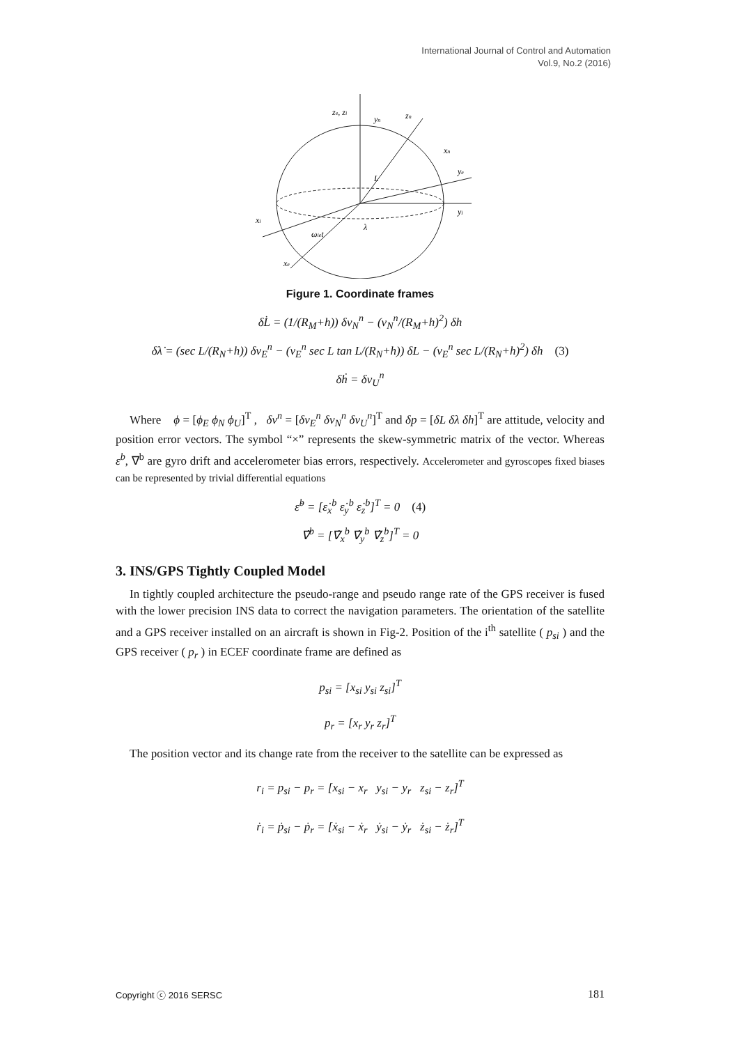International Journal of Control and Automation
Vol.9, No.2 (2016)
ze, zi
yn
zn
xn
ye
yi
xi
xe
L
λ
ωiet
Figure 1. Coordinate frames
δL̇ = (1/(R<sub>M</sub>+h)) δv<sub>N</sub><sup>n</sup> − (v<sub>N</sub><sup>n</sup>/(R<sub>M</sub>+h)<sup>2</sup>) δh
δλ̇ = (sec L/(R<sub>N</sub>+h)) δv<sub>E</sub><sup>n</sup> − (v<sub>E</sub><sup>n</sup> sec L tan L/(R<sub>N</sub>+h)) δL − (v<sub>E</sub><sup>n</sup> sec L/(R<sub>N</sub>+h)<sup>2</sup>) δh (3)
δḣ = δv<sub>U</sub><sup>n</sup>
Where ϕ = [ϕ<sub>E</sub> ϕ<sub>N</sub> ϕ<sub>U</sub>]<sup>T</sup> , δv<sup>n</sup> = [δv<sub>E</sub><sup>n</sup> δv<sub>N</sub><sup>n</sup> δv<sub>U</sub><sup>n</sup>]<sup>T</sup> and δp = [δL δλ δh]<sup>T</sup> are attitude, velocity and position error vectors. The symbol “×” represents the skew-symmetric matrix of the vector. Whereas ε<sup>b</sup>, ∇<sup>b</sup> are gyro drift and accelerometer bias errors, respectively. Accelerometer and gyroscopes fixed biases can be represented by trivial differential equations
ε̇<sup>b</sup> = [ε̇<sub>x</sub><sup>b</sup> ε̇<sub>y</sub><sup>b</sup> ε̇<sub>z</sub><sup>b</sup>]<sup>T</sup> = 0 (4)
∇̇<sup>b</sup> = [∇̇<sub>x</sub><sup>b</sup> ∇̇<sub>y</sub><sup>b</sup> ∇̇<sub>z</sub><sup>b</sup>]<sup>T</sup> = 0
3. INS/GPS Tightly Coupled Model
In tightly coupled architecture the pseudo-range and pseudo range rate of the GPS receiver is fused with the lower precision INS data to correct the navigation parameters. The orientation of the satellite and a GPS receiver installed on an aircraft is shown in Fig-2. Position of the i<sup>th</sup> satellite ( p<sub>si</sub> ) and the GPS receiver ( p<sub>r</sub> ) in ECEF coordinate frame are defined as
p<sub>si</sub> = [x<sub>si</sub> y<sub>si</sub> z<sub>si</sub>]<sup>T</sup>
p<sub>r</sub> = [x<sub>r</sub> y<sub>r</sub> z<sub>r</sub>]<sup>T</sup>
The position vector and its change rate from the receiver to the satellite can be expressed as
r<sub>i</sub> = p<sub>si</sub> − p<sub>r</sub> = [x<sub>si</sub> − x<sub>r</sub> y<sub>si</sub> − y<sub>r</sub> z<sub>si</sub> − z<sub>r</sub>]<sup>T</sup>
ṙ<sub>i</sub> = ṗ<sub>si</sub> − ṗ<sub>r</sub> = [ẋ<sub>si</sub> − ẋ<sub>r</sub> ẏ<sub>si</sub> − ẏ<sub>r</sub> ż<sub>si</sub> − ż<sub>r</sub>]<sup>T</sup>
Copyright ⓒ 2016 SERSC 181